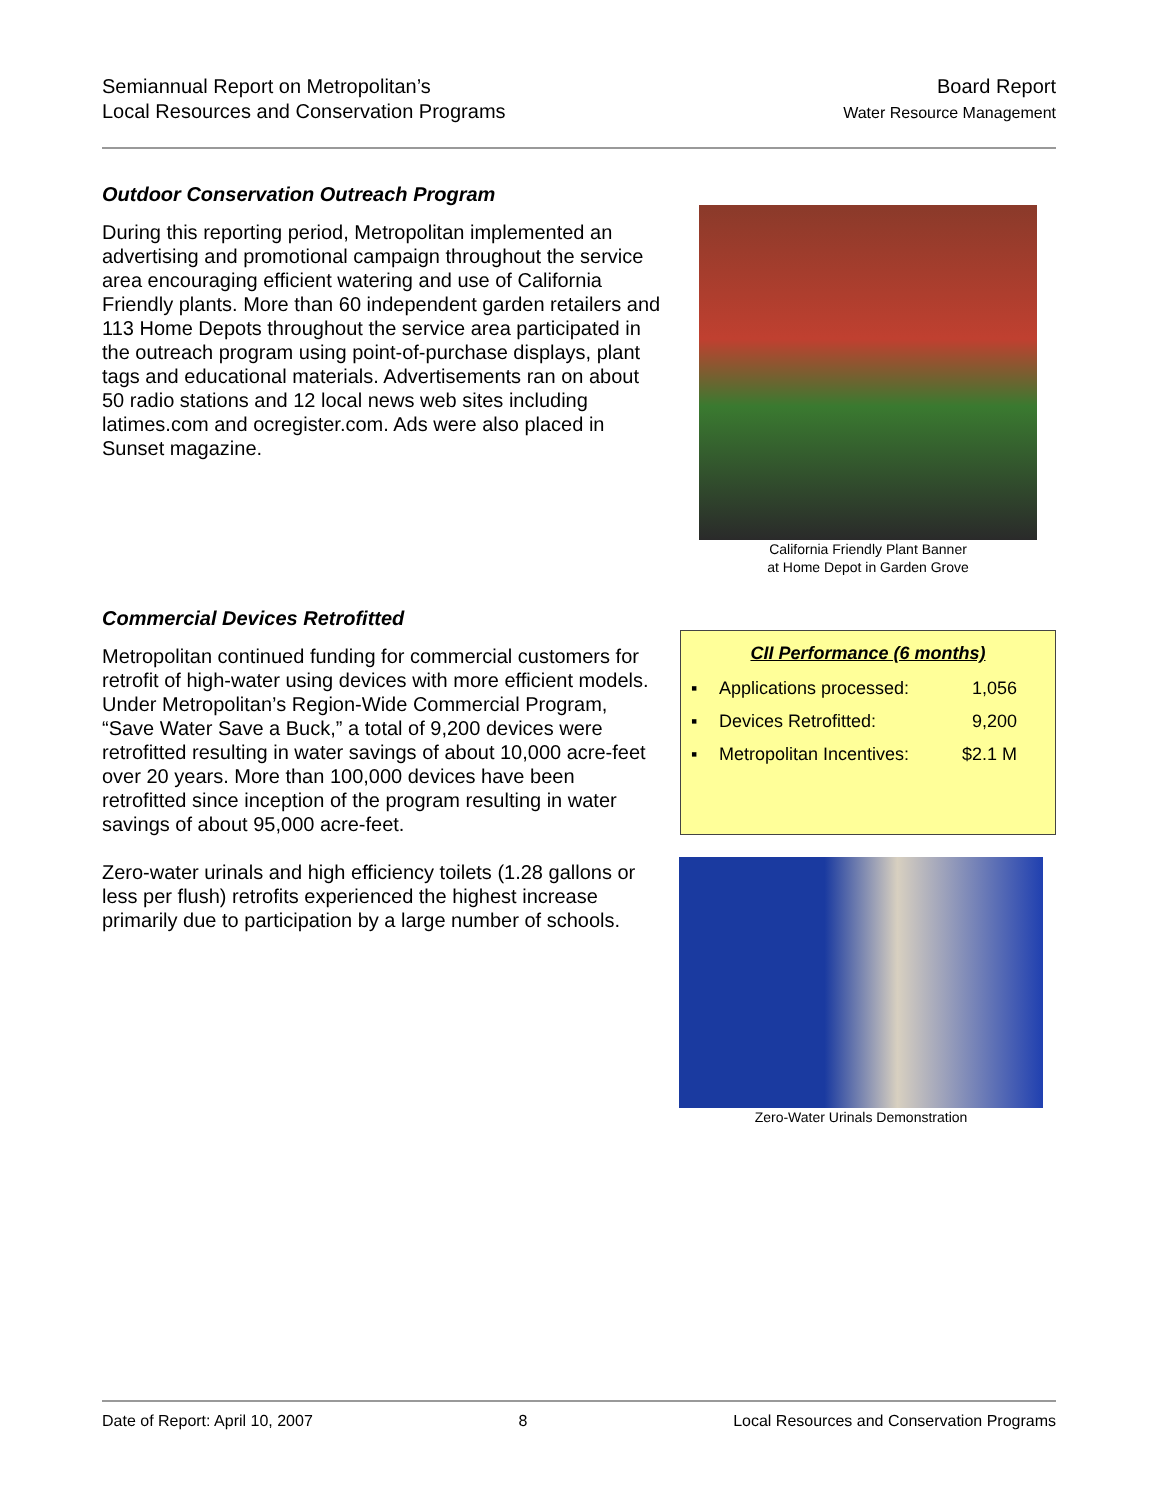Semiannual Report on Metropolitan’s
Local Resources and Conservation Programs
Board Report
Water Resource Management
Outdoor Conservation Outreach Program
During this reporting period, Metropolitan implemented an advertising and promotional campaign throughout the service area encouraging efficient watering and use of California Friendly plants. More than 60 independent garden retailers and 113 Home Depots throughout the service area participated in the outreach program using point-of-purchase displays, plant tags and educational materials. Advertisements ran on about 50 radio stations and 12 local news web sites including latimes.com and ocregister.com. Ads were also placed in Sunset magazine.
California Friendly Plant Banner
at Home Depot in Garden Grove
Commercial Devices Retrofitted
Metropolitan continued funding for commercial customers for retrofit of high-water using devices with more efficient models. Under Metropolitan’s Region-Wide Commercial Program, “Save Water Save a Buck,” a total of 9,200 devices were retrofitted resulting in water savings of about 10,000 acre-feet over 20 years. More than 100,000 devices have been retrofitted since inception of the program resulting in water savings of about 95,000 acre-feet.
Zero-water urinals and high efficiency toilets (1.28 gallons or less per flush) retrofits experienced the highest increase primarily due to participation by a large number of schools.
CII Performance (6 months)
▪ Applications processed: 1,056
▪ Devices Retrofitted: 9,200
▪ Metropolitan Incentives: $2.1 M
Zero-Water Urinals Demonstration
Date of Report: April 10, 2007 8 Local Resources and Conservation Programs